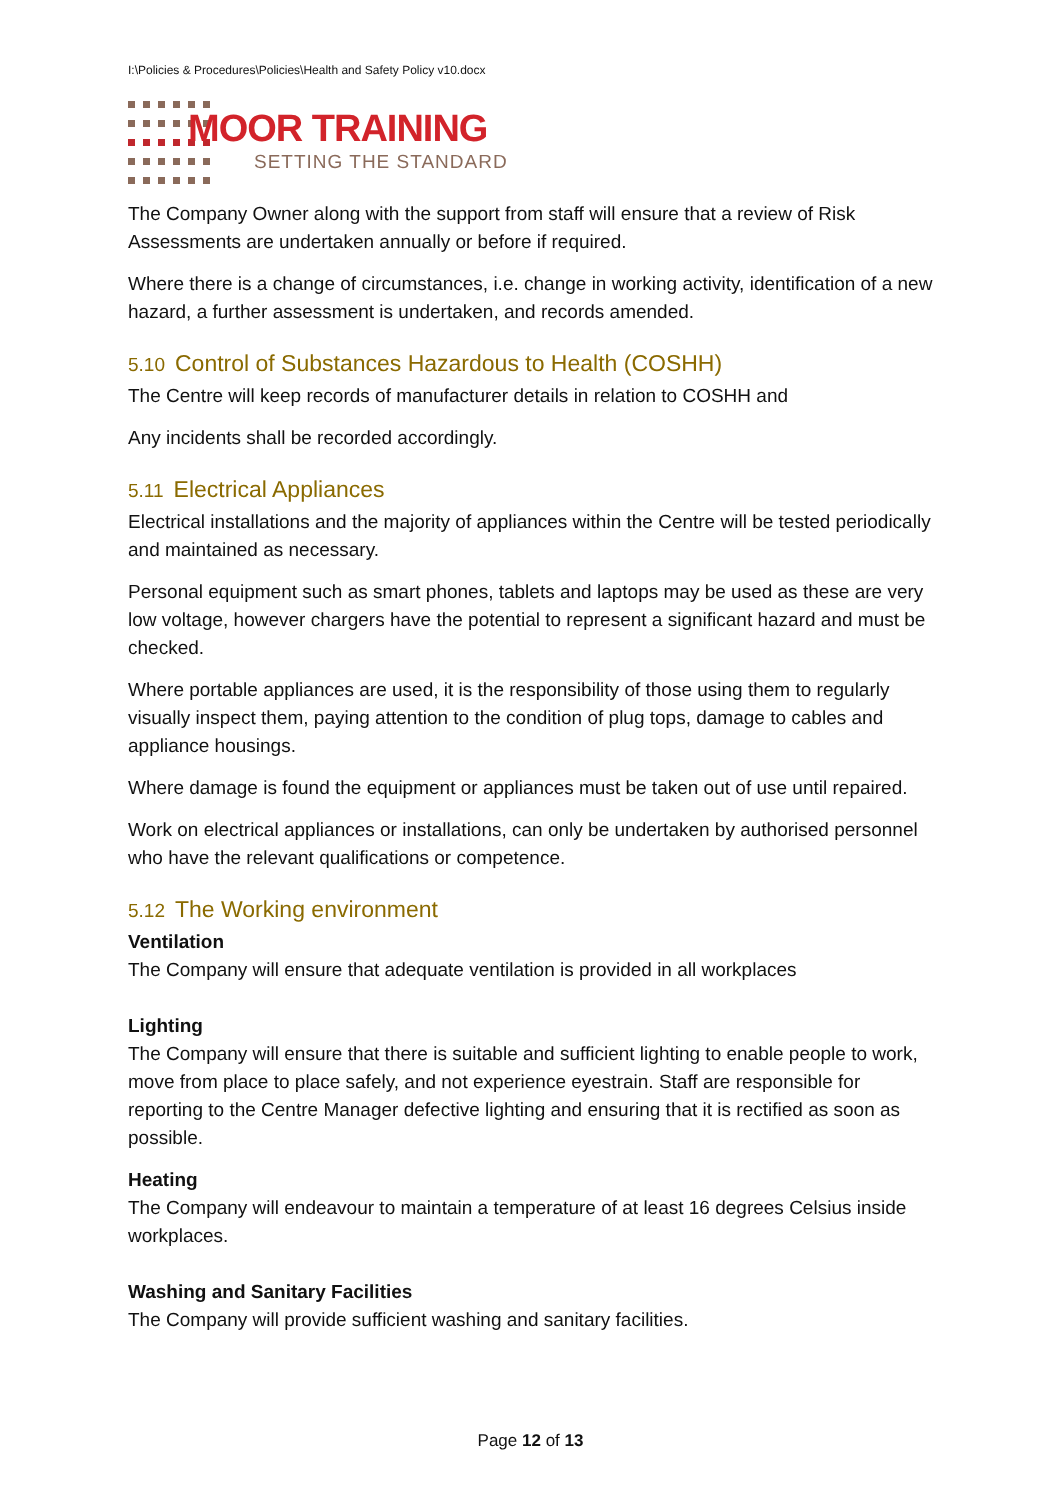I:\Policies & Procedures\Policies\Health and Safety Policy v10.docx
MOOR TRAINING
SETTING THE STANDARD
The Company Owner along with the support from staff will ensure that a review of Risk Assessments are undertaken annually or before if required.
Where there is a change of circumstances, i.e. change in working activity, identification of a new hazard, a further assessment is undertaken, and records amended.
5.10 Control of Substances Hazardous to Health (COSHH)
The Centre will keep records of manufacturer details in relation to COSHH and
Any incidents shall be recorded accordingly.
5.11 Electrical Appliances
Electrical installations and the majority of appliances within the Centre will be tested periodically and maintained as necessary.
Personal equipment such as smart phones, tablets and laptops may be used as these are very low voltage, however chargers have the potential to represent a significant hazard and must be checked.
Where portable appliances are used, it is the responsibility of those using them to regularly visually inspect them, paying attention to the condition of plug tops, damage to cables and appliance housings.
Where damage is found the equipment or appliances must be taken out of use until repaired.
Work on electrical appliances or installations, can only be undertaken by authorised personnel who have the relevant qualifications or competence.
5.12 The Working environment
Ventilation
The Company will ensure that adequate ventilation is provided in all workplaces
Lighting
The Company will ensure that there is suitable and sufficient lighting to enable people to work, move from place to place safely, and not experience eyestrain. Staff are responsible for reporting to the Centre Manager defective lighting and ensuring that it is rectified as soon as possible.
Heating
The Company will endeavour to maintain a temperature of at least 16 degrees Celsius inside workplaces.
Washing and Sanitary Facilities
The Company will provide sufficient washing and sanitary facilities.
Page 12 of 13